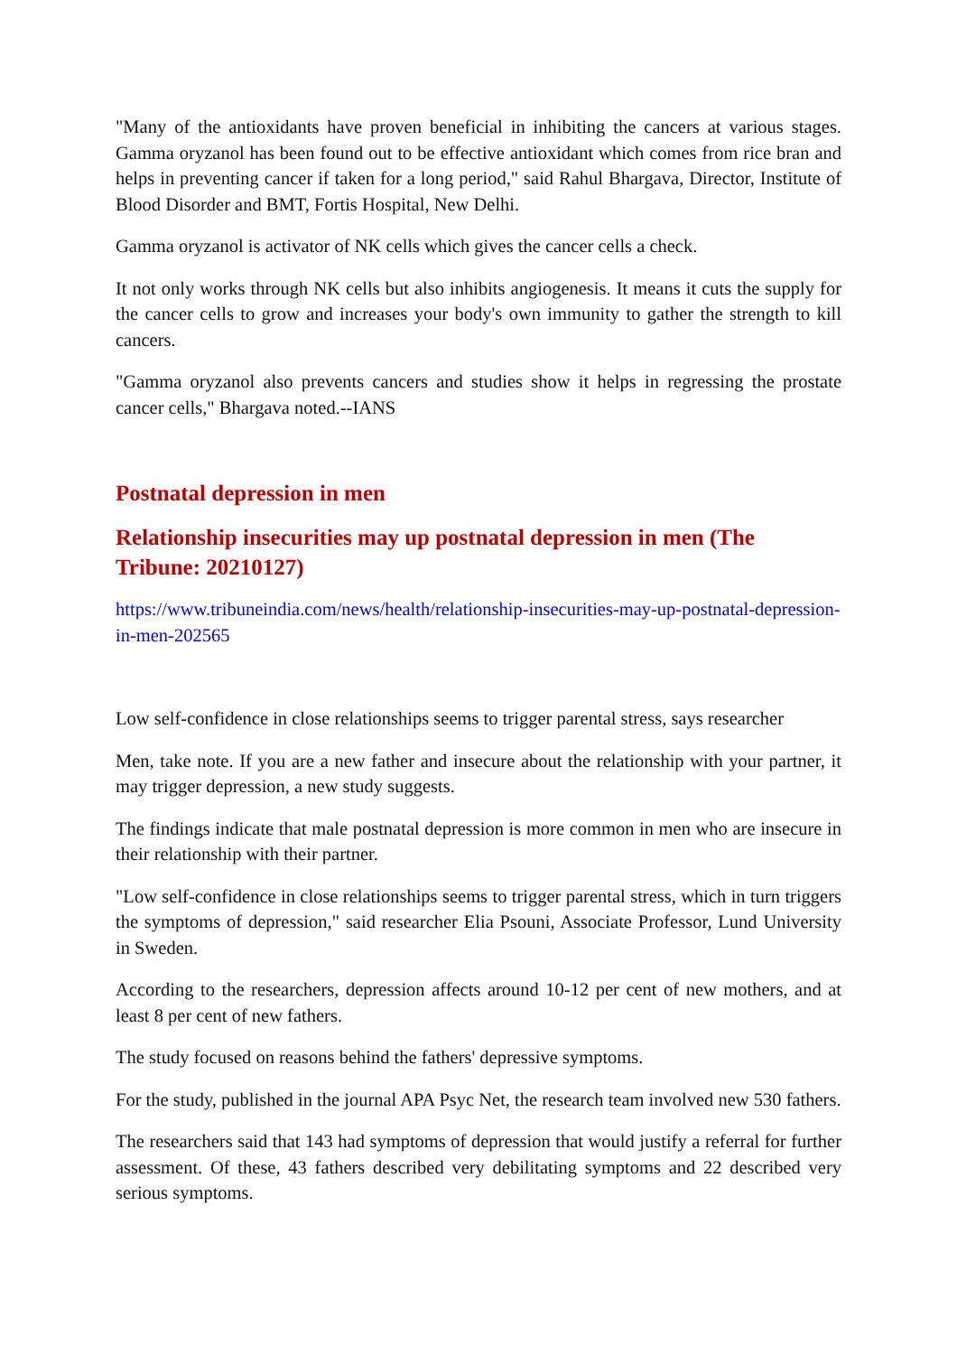"Many of the antioxidants have proven beneficial in inhibiting the cancers at various stages. Gamma oryzanol has been found out to be effective antioxidant which comes from rice bran and helps in preventing cancer if taken for a long period," said Rahul Bhargava, Director, Institute of Blood Disorder and BMT, Fortis Hospital, New Delhi.
Gamma oryzanol is activator of NK cells which gives the cancer cells a check.
It not only works through NK cells but also inhibits angiogenesis. It means it cuts the supply for the cancer cells to grow and increases your body's own immunity to gather the strength to kill cancers.
"Gamma oryzanol also prevents cancers and studies show it helps in regressing the prostate cancer cells," Bhargava noted.--IANS
Postnatal depression in men
Relationship insecurities may up postnatal depression in men (The Tribune: 20210127)
https://www.tribuneindia.com/news/health/relationship-insecurities-may-up-postnatal-depression-in-men-202565
Low self-confidence in close relationships seems to trigger parental stress, says researcher
Men, take note. If you are a new father and insecure about the relationship with your partner, it may trigger depression, a new study suggests.
The findings indicate that male postnatal depression is more common in men who are insecure in their relationship with their partner.
"Low self-confidence in close relationships seems to trigger parental stress, which in turn triggers the symptoms of depression," said researcher Elia Psouni, Associate Professor, Lund University in Sweden.
According to the researchers, depression affects around 10-12 per cent of new mothers, and at least 8 per cent of new fathers.
The study focused on reasons behind the fathers' depressive symptoms.
For the study, published in the journal APA Psyc Net, the research team involved new 530 fathers.
The researchers said that 143 had symptoms of depression that would justify a referral for further assessment. Of these, 43 fathers described very debilitating symptoms and 22 described very serious symptoms.